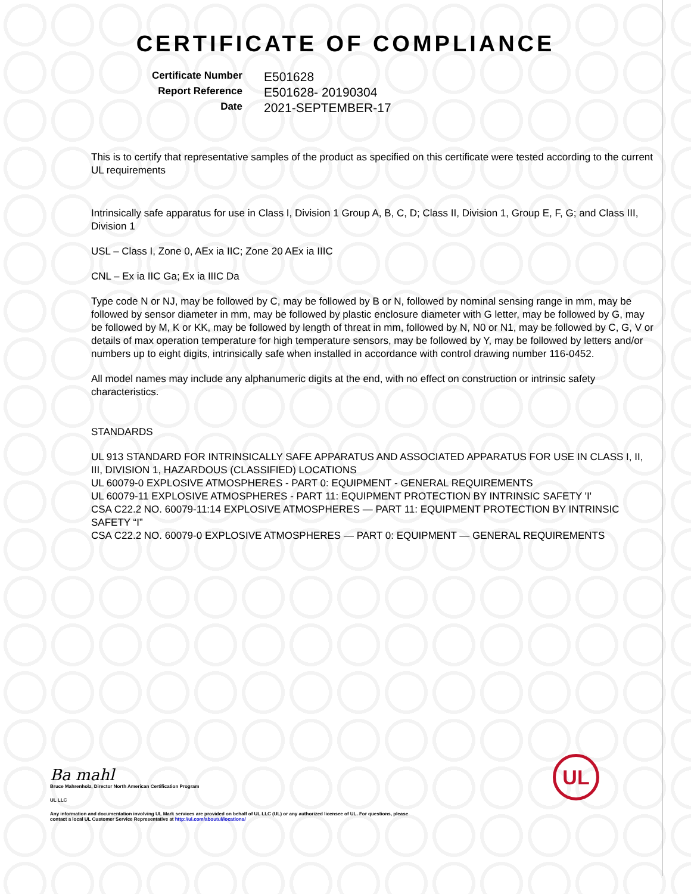CERTIFICATE OF COMPLIANCE
Certificate Number
E501628
Report Reference
E501628- 20190304
Date
2021-SEPTEMBER-17
This is to certify that representative samples of the product as specified on this certificate were tested according to the current UL requirements
Intrinsically safe apparatus for use in Class I, Division 1 Group A, B, C, D; Class II, Division 1, Group E, F, G; and Class III, Division 1
USL – Class I, Zone 0, AEx ia IIC; Zone 20 AEx ia IIIC
CNL – Ex ia IIC Ga; Ex ia IIIC Da
Type code N or NJ, may be followed by C, may be followed by B or N, followed by nominal sensing range in mm, may be followed by sensor diameter in mm, may be followed by plastic enclosure diameter with G letter, may be followed by G, may be followed by M, K or KK, may be followed by length of threat in mm, followed by N, N0 or N1, may be followed by C, G, V or details of max operation temperature for high temperature sensors, may be followed by Y, may be followed by letters and/or numbers up to eight digits, intrinsically safe when installed in accordance with control drawing number 116-0452.
All model names may include any alphanumeric digits at the end, with no effect on construction or intrinsic safety characteristics.
STANDARDS
UL 913 STANDARD FOR INTRINSICALLY SAFE APPARATUS AND ASSOCIATED APPARATUS FOR USE IN CLASS I, II, III, DIVISION 1, HAZARDOUS (CLASSIFIED) LOCATIONS
UL 60079-0 EXPLOSIVE ATMOSPHERES - PART 0: EQUIPMENT - GENERAL REQUIREMENTS
UL 60079-11 EXPLOSIVE ATMOSPHERES - PART 11: EQUIPMENT PROTECTION BY INTRINSIC SAFETY 'I'
CSA C22.2 NO. 60079-11:14 EXPLOSIVE ATMOSPHERES — PART 11: EQUIPMENT PROTECTION BY INTRINSIC SAFETY “I”
CSA C22.2 NO. 60079-0 EXPLOSIVE ATMOSPHERES — PART 0: EQUIPMENT — GENERAL REQUIREMENTS
Ba mahl
Bruce Mahrenholz, Director North American Certification Program
UL LLC
Any information and documentation involving UL Mark services are provided on behalf of UL LLC (UL) or any authorized licensee of UL. For questions, please
contact a local UL Customer Service Representative at http://ul.com/aboutul/locations/
UL